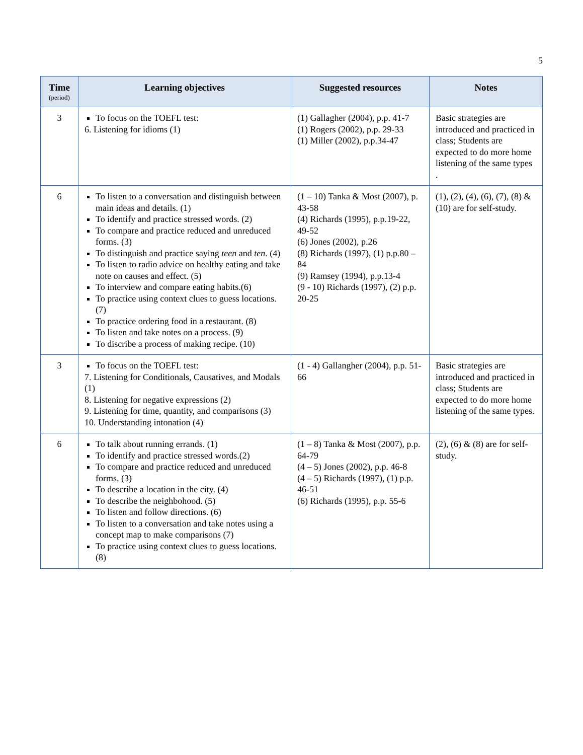5
| Time (period) | Learning objectives | Suggested resources | Notes |
| --- | --- | --- | --- |
| 3 | To focus on the TOEFL test: 6. Listening for idioms (1) | (1) Gallagher (2004), p.p. 41-7 (1) Rogers (2002), p.p. 29-33 (1) Miller (2002), p.p.34-47 | Basic strategies are introduced and practiced in class; Students are expected to do more home listening of the same types . |
| 6 | To listen to a conversation and distinguish between main ideas and details. (1) To identify and practice stressed words. (2) To compare and practice reduced and unreduced forms. (3) To distinguish and practice saying teen and ten . (4) To listen to radio advice on healthy eating and take note on causes and effect. (5) To interview and compare eating habits.(6) To practice using context clues to guess locations. (7) To practice ordering food in a restaurant. (8) To listen and take notes on a process. (9) To discribe a process of making recipe. (10) | (1 – 10) Tanka & Most (2007), p. 43-58 (4) Richards (1995), p.p.19-22, 49-52 (6) Jones (2002), p.26 (8) Richards (1997), (1) p.p.80 – 84 (9) Ramsey (1994), p.p.13-4 (9 - 10) Richards (1997), (2) p.p. 20-25 | (1), (2), (4), (6), (7), (8) & (10) are for self-study. |
| 3 | To focus on the TOEFL test: 7. Listening for Conditionals, Causatives, and Modals (1) 8. Listening for negative expressions (2) 9. Listening for time, quantity, and comparisons (3) 10. Understanding intonation (4) | (1 - 4) Gallangher (2004), p.p. 51-66 | Basic strategies are introduced and practiced in class; Students are expected to do more home listening of the same types. |
| 6 | To talk about running errands. (1) To identify and practice stressed words.(2) To compare and practice reduced and unreduced forms. (3) To describe a location in the city. (4) To describe the neighbohood. (5) To listen and follow directions. (6) To listen to a conversation and take notes using a concept map to make comparisons (7) To practice using context clues to guess locations. (8) | (1 – 8) Tanka & Most (2007), p.p. 64-79 (4 – 5) Jones (2002), p.p. 46-8 (4 – 5) Richards (1997), (1) p.p. 46-51 (6) Richards (1995), p.p. 55-6 | (2), (6) & (8) are for self-study. |